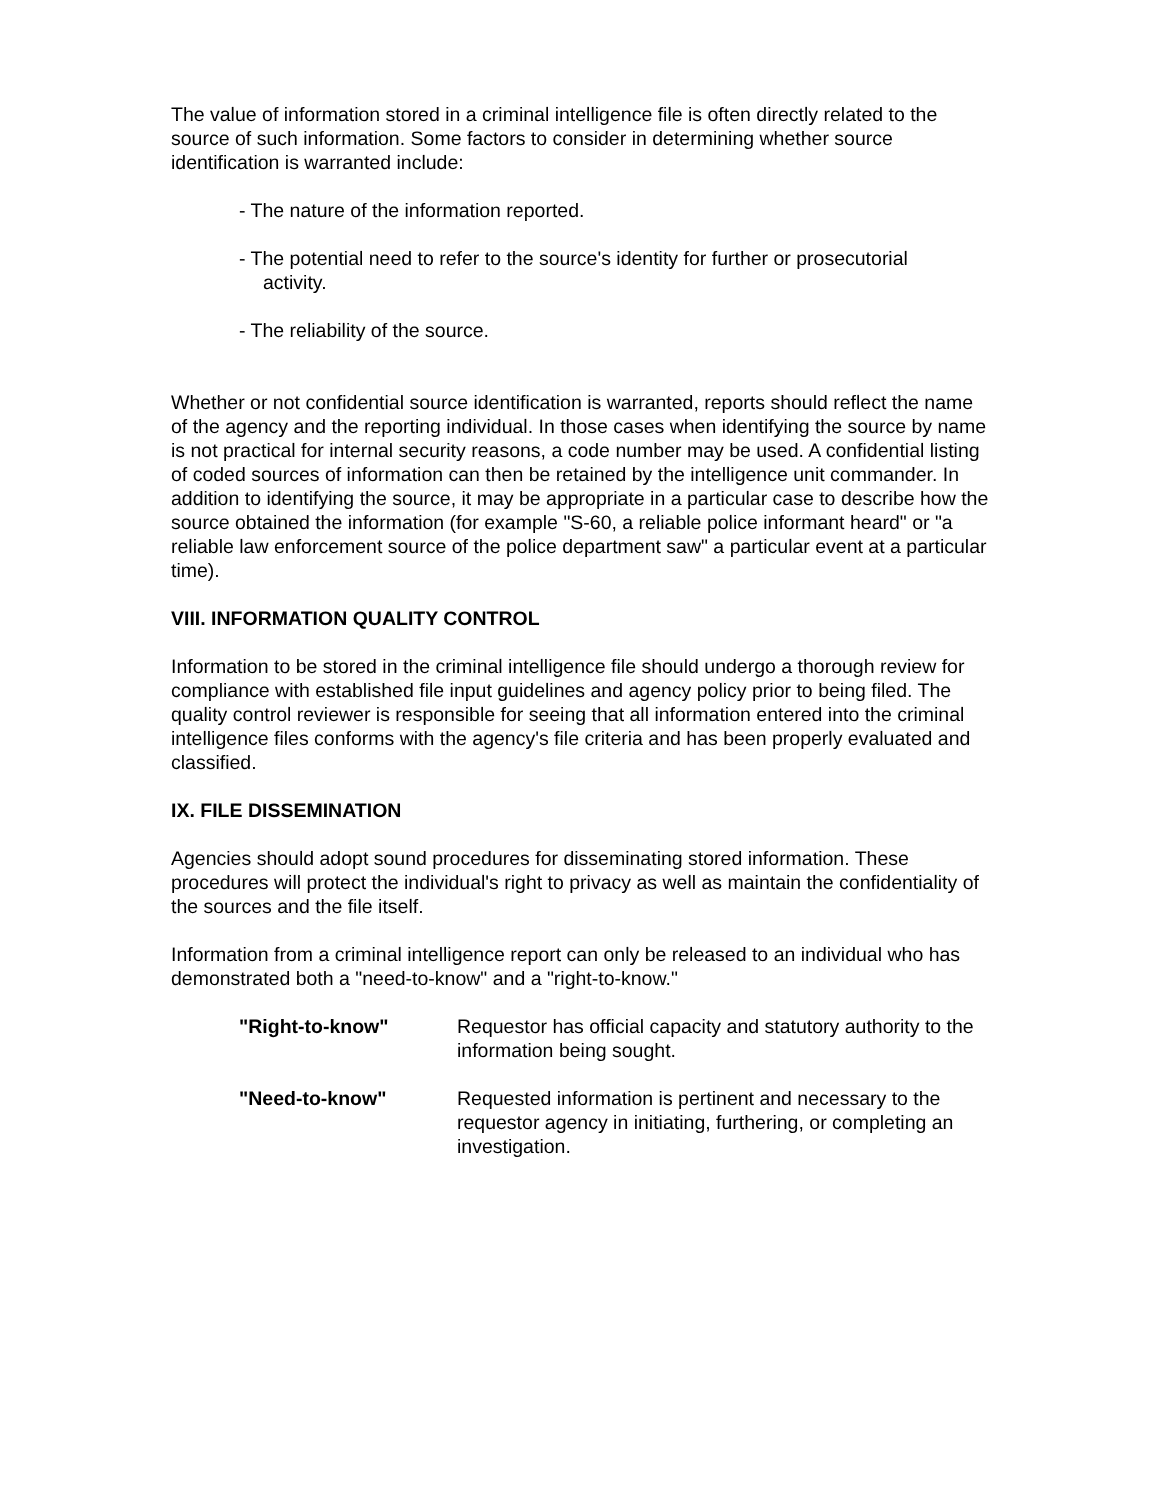The value of information stored in a criminal intelligence file is often directly related to the source of such information. Some factors to consider in determining whether source identification is warranted include:
- The nature of the information reported.
- The potential need to refer to the source's identity for further or prosecutorial
activity.
- The reliability of the source.
Whether or not confidential source identification is warranted, reports should reflect the name of the agency and the reporting individual. In those cases when identifying the source by name is not practical for internal security reasons, a code number may be used. A confidential listing of coded sources of information can then be retained by the intelligence unit commander. In addition to identifying the source, it may be appropriate in a particular case to describe how the source obtained the information (for example "S-60, a reliable police informant heard" or "a reliable law enforcement source of the police department saw" a particular event at a particular time).
VIII. INFORMATION QUALITY CONTROL
Information to be stored in the criminal intelligence file should undergo a thorough review for compliance with established file input guidelines and agency policy prior to being filed. The quality control reviewer is responsible for seeing that all information entered into the criminal intelligence files conforms with the agency's file criteria and has been properly evaluated and classified.
IX. FILE DISSEMINATION
Agencies should adopt sound procedures for disseminating stored information. These procedures will protect the individual's right to privacy as well as maintain the confidentiality of the sources and the file itself.
Information from a criminal intelligence report can only be released to an individual who has demonstrated both a "need-to-know" and a "right-to-know."
"Right-to-know" Requestor has official capacity and statutory authority to the information being sought.
"Need-to-know" Requested information is pertinent and necessary to the requestor agency in initiating, furthering, or completing an investigation.